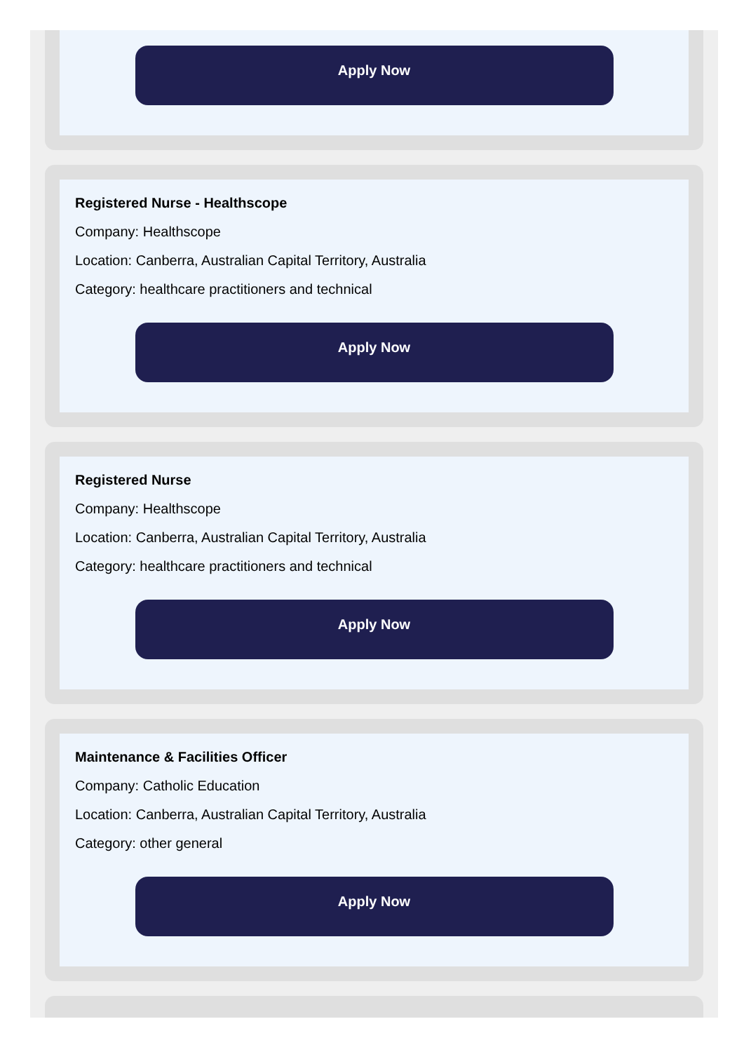Apply Now
Registered Nurse - Healthscope
Company: Healthscope
Location: Canberra, Australian Capital Territory, Australia
Category: healthcare practitioners and technical
Apply Now
Registered Nurse
Company: Healthscope
Location: Canberra, Australian Capital Territory, Australia
Category: healthcare practitioners and technical
Apply Now
Maintenance & Facilities Officer
Company: Catholic Education
Location: Canberra, Australian Capital Territory, Australia
Category: other general
Apply Now